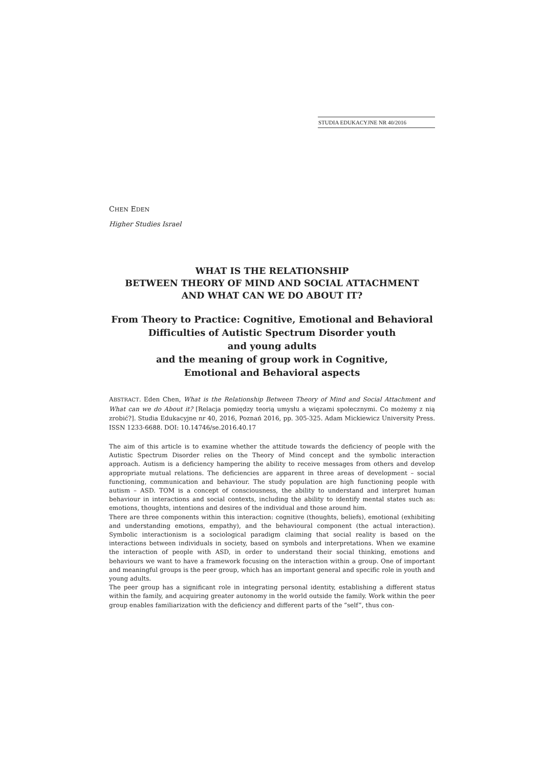STUDIA EDUKACYJNE NR 40/2016
CHEN EDEN
Higher Studies Israel
WHAT IS THE RELATIONSHIP
BETWEEN THEORY OF MIND AND SOCIAL ATTACHMENT
AND WHAT CAN WE DO ABOUT IT?
From Theory to Practice: Cognitive, Emotional and Behavioral
Difficulties of Autistic Spectrum Disorder youth
and young adults
and the meaning of group work in Cognitive,
Emotional and Behavioral aspects
ABSTRACT. Eden Chen, What is the Relationship Between Theory of Mind and Social Attachment and What can we do About it? [Relacja pomiędzy teorią umysłu a więzami społecznymi. Co możemy z nią zrobić?]. Studia Edukacyjne nr 40, 2016, Poznań 2016, pp. 305-325. Adam Mickiewicz University Press. ISSN 1233-6688. DOI: 10.14746/se.2016.40.17
The aim of this article is to examine whether the attitude towards the deficiency of people with the Autistic Spectrum Disorder relies on the Theory of Mind concept and the symbolic interaction approach. Autism is a deficiency hampering the ability to receive messages from others and develop appropriate mutual relations. The deficiencies are apparent in three areas of development – social functioning, communication and behaviour. The study population are high functioning people with autism – ASD. TOM is a concept of consciousness, the ability to understand and interpret human behaviour in interactions and social contexts, including the ability to identify mental states such as: emotions, thoughts, intentions and desires of the individual and those around him.
There are three components within this interaction: cognitive (thoughts, beliefs), emotional (exhibiting and understanding emotions, empathy), and the behavioural component (the actual interaction). Symbolic interactionism is a sociological paradigm claiming that social reality is based on the interactions between individuals in society, based on symbols and interpretations. When we examine the interaction of people with ASD, in order to understand their social thinking, emotions and behaviours we want to have a framework focusing on the interaction within a group. One of important and meaningful groups is the peer group, which has an important general and specific role in youth and young adults.
The peer group has a significant role in integrating personal identity, establishing a different status within the family, and acquiring greater autonomy in the world outside the family. Work within the peer group enables familiarization with the deficiency and different parts of the “self”, thus con-